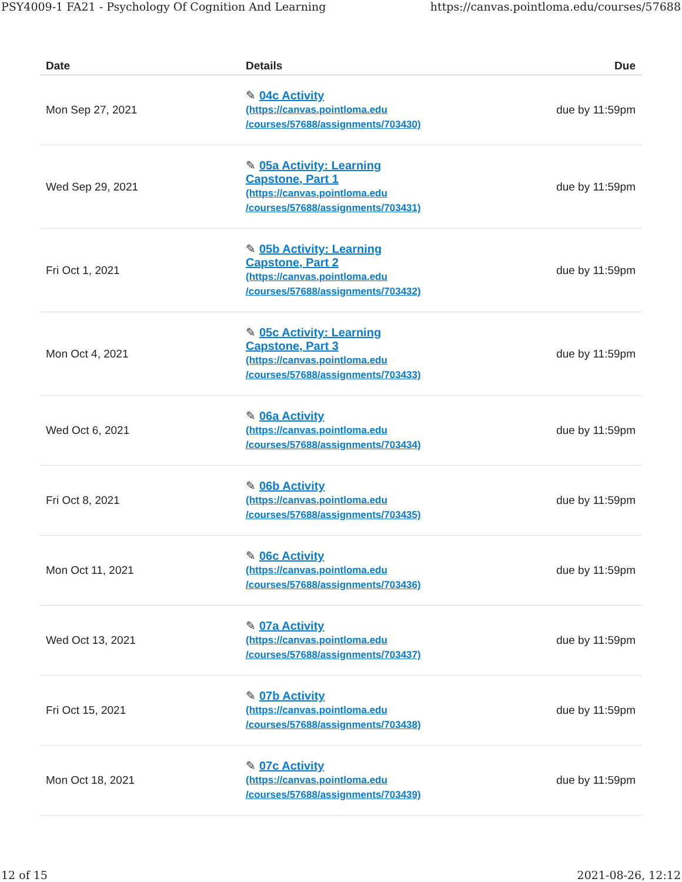PSY4009-1 FA21 - Psychology Of Cognition And Learning https://canvas.pointloma.edu/courses/57688
| Date | Details | Due |
| --- | --- | --- |
| Mon Sep 27, 2021 | ✎ 04c Activity (https://canvas.pointloma.edu /courses/57688/assignments/703430) | due by 11:59pm |
| Wed Sep 29, 2021 | ✎ 05a Activity: Learning Capstone, Part 1 (https://canvas.pointloma.edu /courses/57688/assignments/703431) | due by 11:59pm |
| Fri Oct 1, 2021 | ✎ 05b Activity: Learning Capstone, Part 2 (https://canvas.pointloma.edu /courses/57688/assignments/703432) | due by 11:59pm |
| Mon Oct 4, 2021 | ✎ 05c Activity: Learning Capstone, Part 3 (https://canvas.pointloma.edu /courses/57688/assignments/703433) | due by 11:59pm |
| Wed Oct 6, 2021 | ✎ 06a Activity (https://canvas.pointloma.edu /courses/57688/assignments/703434) | due by 11:59pm |
| Fri Oct 8, 2021 | ✎ 06b Activity (https://canvas.pointloma.edu /courses/57688/assignments/703435) | due by 11:59pm |
| Mon Oct 11, 2021 | ✎ 06c Activity (https://canvas.pointloma.edu /courses/57688/assignments/703436) | due by 11:59pm |
| Wed Oct 13, 2021 | ✎ 07a Activity (https://canvas.pointloma.edu /courses/57688/assignments/703437) | due by 11:59pm |
| Fri Oct 15, 2021 | ✎ 07b Activity (https://canvas.pointloma.edu /courses/57688/assignments/703438) | due by 11:59pm |
| Mon Oct 18, 2021 | ✎ 07c Activity (https://canvas.pointloma.edu /courses/57688/assignments/703439) | due by 11:59pm |
12 of 15 2021-08-26, 12:12